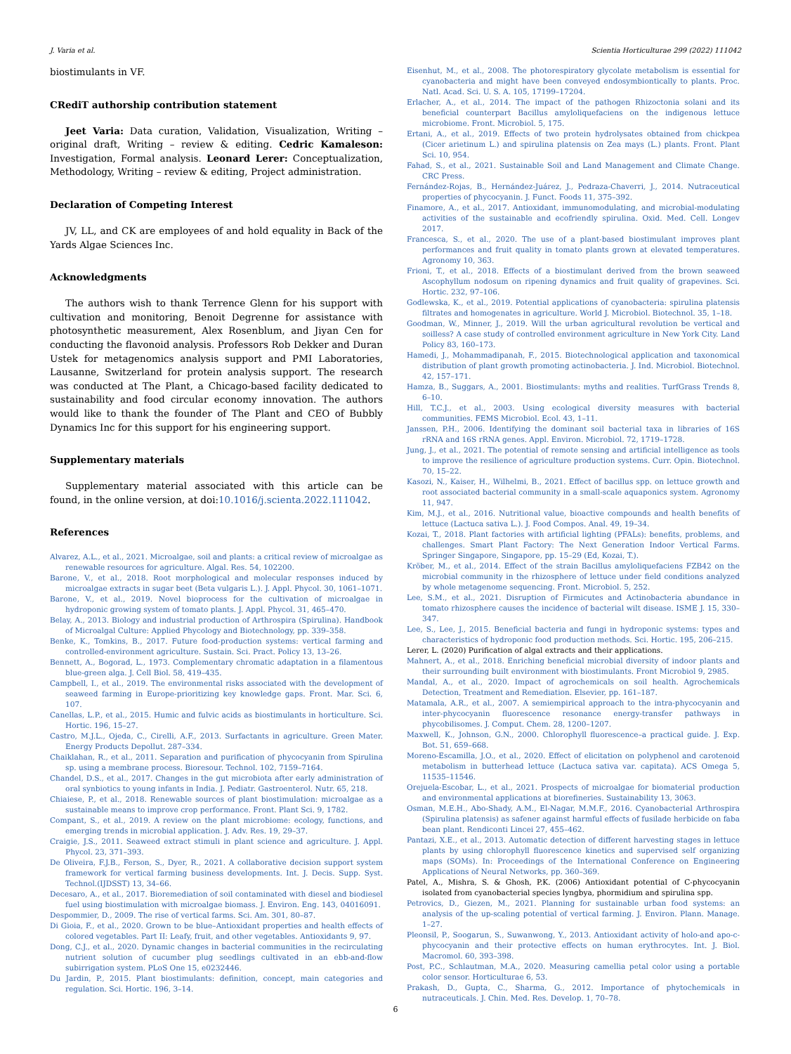J. Varia et al. Scientia Horticulturae 299 (2022) 111042
biostimulants in VF.
CRediT authorship contribution statement
Jeet Varia: Data curation, Validation, Visualization, Writing – original draft, Writing – review & editing. Cedric Kamaleson: Investigation, Formal analysis. Leonard Lerer: Conceptualization, Methodology, Writing – review & editing, Project administration.
Declaration of Competing Interest
JV, LL, and CK are employees of and hold equality in Back of the Yards Algae Sciences Inc.
Acknowledgments
The authors wish to thank Terrence Glenn for his support with cultivation and monitoring, Benoit Degrenne for assistance with photosynthetic measurement, Alex Rosenblum, and Jiyan Cen for conducting the flavonoid analysis. Professors Rob Dekker and Duran Ustek for metagenomics analysis support and PMI Laboratories, Lausanne, Switzerland for protein analysis support. The research was conducted at The Plant, a Chicago-based facility dedicated to sustainability and food circular economy innovation. The authors would like to thank the founder of The Plant and CEO of Bubbly Dynamics Inc for this support for his engineering support.
Supplementary materials
Supplementary material associated with this article can be found, in the online version, at doi:10.1016/j.scienta.2022.111042.
References
Alvarez, A.L., et al., 2021. Microalgae, soil and plants: a critical review of microalgae as renewable resources for agriculture. Algal. Res. 54, 102200.
Barone, V., et al., 2018. Root morphological and molecular responses induced by microalgae extracts in sugar beet (Beta vulgaris L.). J. Appl. Phycol. 30, 1061–1071.
Barone, V., et al., 2019. Novel bioprocess for the cultivation of microalgae in hydroponic growing system of tomato plants. J. Appl. Phycol. 31, 465–470.
Belay, A., 2013. Biology and industrial production of Arthrospira (Spirulina). Handbook of Microalgal Culture: Applied Phycology and Biotechnology, pp. 339–358.
Benke, K., Tomkins, B., 2017. Future food-production systems: vertical farming and controlled-environment agriculture. Sustain. Sci. Pract. Policy 13, 13–26.
Bennett, A., Bogorad, L., 1973. Complementary chromatic adaptation in a filamentous blue-green alga. J. Cell Biol. 58, 419–435.
Campbell, I., et al., 2019. The environmental risks associated with the development of seaweed farming in Europe-prioritizing key knowledge gaps. Front. Mar. Sci. 6, 107.
Canellas, L.P., et al., 2015. Humic and fulvic acids as biostimulants in horticulture. Sci. Hortic. 196, 15–27.
Castro, M.J.L., Ojeda, C., Cirelli, A.F., 2013. Surfactants in agriculture. Green Mater. Energy Products Depollut. 287–334.
Chaiklahan, R., et al., 2011. Separation and purification of phycocyanin from Spirulina sp. using a membrane process. Bioresour. Technol. 102, 7159–7164.
Chandel, D.S., et al., 2017. Changes in the gut microbiota after early administration of oral synbiotics to young infants in India. J. Pediatr. Gastroenterol. Nutr. 65, 218.
Chiaiese, P., et al., 2018. Renewable sources of plant biostimulation: microalgae as a sustainable means to improve crop performance. Front. Plant Sci. 9, 1782.
Compant, S., et al., 2019. A review on the plant microbiome: ecology, functions, and emerging trends in microbial application. J. Adv. Res. 19, 29–37.
Craigie, J.S., 2011. Seaweed extract stimuli in plant science and agriculture. J. Appl. Phycol. 23, 371–393.
De Oliveira, F.J.B., Ferson, S., Dyer, R., 2021. A collaborative decision support system framework for vertical farming business developments. Int. J. Decis. Supp. Syst. Technol.(IJDSST) 13, 34–66.
Decesaro, A., et al., 2017. Bioremediation of soil contaminated with diesel and biodiesel fuel using biostimulation with microalgae biomass. J. Environ. Eng. 143, 04016091.
Despommier, D., 2009. The rise of vertical farms. Sci. Am. 301, 80–87.
Di Gioia, F., et al., 2020. Grown to be blue–Antioxidant properties and health effects of colored vegetables. Part II: Leafy, fruit, and other vegetables. Antioxidants 9, 97.
Dong, C.J., et al., 2020. Dynamic changes in bacterial communities in the recirculating nutrient solution of cucumber plug seedlings cultivated in an ebb-and-flow subirrigation system. PLoS One 15, e0232446.
Du Jardin, P., 2015. Plant biostimulants: definition, concept, main categories and regulation. Sci. Hortic. 196, 3–14.
Eisenhut, M., et al., 2008. The photorespiratory glycolate metabolism is essential for cyanobacteria and might have been conveyed endosymbiontically to plants. Proc. Natl. Acad. Sci. U. S. A. 105, 17199–17204.
Erlacher, A., et al., 2014. The impact of the pathogen Rhizoctonia solani and its beneficial counterpart Bacillus amyloliquefaciens on the indigenous lettuce microbiome. Front. Microbiol. 5, 175.
Ertani, A., et al., 2019. Effects of two protein hydrolysates obtained from chickpea (Cicer arietinum L.) and spirulina platensis on Zea mays (L.) plants. Front. Plant Sci. 10, 954.
Fahad, S., et al., 2021. Sustainable Soil and Land Management and Climate Change. CRC Press.
Fernández-Rojas, B., Hernández-Juárez, J., Pedraza-Chaverri, J., 2014. Nutraceutical properties of phycocyanin. J. Funct. Foods 11, 375–392.
Finamore, A., et al., 2017. Antioxidant, immunomodulating, and microbial-modulating activities of the sustainable and ecofriendly spirulina. Oxid. Med. Cell. Longev 2017.
Francesca, S., et al., 2020. The use of a plant-based biostimulant improves plant performances and fruit quality in tomato plants grown at elevated temperatures. Agronomy 10, 363.
Frioni, T., et al., 2018. Effects of a biostimulant derived from the brown seaweed Ascophyllum nodosum on ripening dynamics and fruit quality of grapevines. Sci. Hortic. 232, 97–106.
Godlewska, K., et al., 2019. Potential applications of cyanobacteria: spirulina platensis filtrates and homogenates in agriculture. World J. Microbiol. Biotechnol. 35, 1–18.
Goodman, W., Minner, J., 2019. Will the urban agricultural revolution be vertical and soilless? A case study of controlled environment agriculture in New York City. Land Policy 83, 160–173.
Hamedi, J., Mohammadipanah, F., 2015. Biotechnological application and taxonomical distribution of plant growth promoting actinobacteria. J. Ind. Microbiol. Biotechnol. 42, 157–171.
Hamza, B., Suggars, A., 2001. Biostimulants: myths and realities. TurfGrass Trends 8, 6–10.
Hill, T.C.J., et al., 2003. Using ecological diversity measures with bacterial communities. FEMS Microbiol. Ecol. 43, 1–11.
Janssen, P.H., 2006. Identifying the dominant soil bacterial taxa in libraries of 16S rRNA and 16S rRNA genes. Appl. Environ. Microbiol. 72, 1719–1728.
Jung, J., et al., 2021. The potential of remote sensing and artificial intelligence as tools to improve the resilience of agriculture production systems. Curr. Opin. Biotechnol. 70, 15–22.
Kasozi, N., Kaiser, H., Wilhelmi, B., 2021. Effect of bacillus spp. on lettuce growth and root associated bacterial community in a small-scale aquaponics system. Agronomy 11, 947.
Kim, M.J., et al., 2016. Nutritional value, bioactive compounds and health benefits of lettuce (Lactuca sativa L.). J. Food Compos. Anal. 49, 19–34.
Kozai, T., 2018. Plant factories with artificial lighting (PFALs): benefits, problems, and challenges. Smart Plant Factory: The Next Generation Indoor Vertical Farms. Springer Singapore, Singapore, pp. 15–29 (Ed, Kozai, T.).
Kröber, M., et al., 2014. Effect of the strain Bacillus amyloliquefaciens FZB42 on the microbial community in the rhizosphere of lettuce under field conditions analyzed by whole metagenome sequencing. Front. Microbiol. 5, 252.
Lee, S.M., et al., 2021. Disruption of Firmicutes and Actinobacteria abundance in tomato rhizosphere causes the incidence of bacterial wilt disease. ISME J. 15, 330–347.
Lee, S., Lee, J., 2015. Beneficial bacteria and fungi in hydroponic systems: types and characteristics of hydroponic food production methods. Sci. Hortic. 195, 206–215.
Lerer, L. (2020) Purification of algal extracts and their applications.
Mahnert, A., et al., 2018. Enriching beneficial microbial diversity of indoor plants and their surrounding built environment with biostimulants. Front Microbiol 9, 2985.
Mandal, A., et al., 2020. Impact of agrochemicals on soil health. Agrochemicals Detection, Treatment and Remediation. Elsevier, pp. 161–187.
Matamala, A.R., et al., 2007. A semiempirical approach to the intra-phycocyanin and inter-phycocyanin fluorescence resonance energy-transfer pathways in phycobilisomes. J. Comput. Chem. 28, 1200–1207.
Maxwell, K., Johnson, G.N., 2000. Chlorophyll fluorescence–a practical guide. J. Exp. Bot. 51, 659–668.
Moreno-Escamilla, J.O., et al., 2020. Effect of elicitation on polyphenol and carotenoid metabolism in butterhead lettuce (Lactuca sativa var. capitata). ACS Omega 5, 11535–11546.
Orejuela-Escobar, L., et al., 2021. Prospects of microalgae for biomaterial production and environmental applications at biorefineries. Sustainability 13, 3063.
Osman, M.E.H., Abo-Shady, A.M., El-Nagar, M.M.F., 2016. Cyanobacterial Arthrospira (Spirulina platensis) as safener against harmful effects of fusilade herbicide on faba bean plant. Rendiconti Lincei 27, 455–462.
Pantazi, X.E., et al., 2013. Automatic detection of different harvesting stages in lettuce plants by using chlorophyll fluorescence kinetics and supervised self organizing maps (SOMs). In: Proceedings of the International Conference on Engineering Applications of Neural Networks, pp. 360–369.
Patel, A., Mishra, S. & Ghosh, P.K. (2006) Antioxidant potential of C-phycocyanin isolated from cyanobacterial species lyngbya, phormidium and spirulina spp.
Petrovics, D., Giezen, M., 2021. Planning for sustainable urban food systems: an analysis of the up-scaling potential of vertical farming. J. Environ. Plann. Manage. 1–27.
Pleonsil, P., Soogarun, S., Suwanwong, Y., 2013. Antioxidant activity of holo-and apo-c-phycocyanin and their protective effects on human erythrocytes. Int. J. Biol. Macromol. 60, 393–398.
Post, P.C., Schlautman, M.A., 2020. Measuring camellia petal color using a portable color sensor. Horticulturae 6, 53.
Prakash, D., Gupta, C., Sharma, G., 2012. Importance of phytochemicals in nutraceuticals. J. Chin. Med. Res. Develop. 1, 70–78.
6